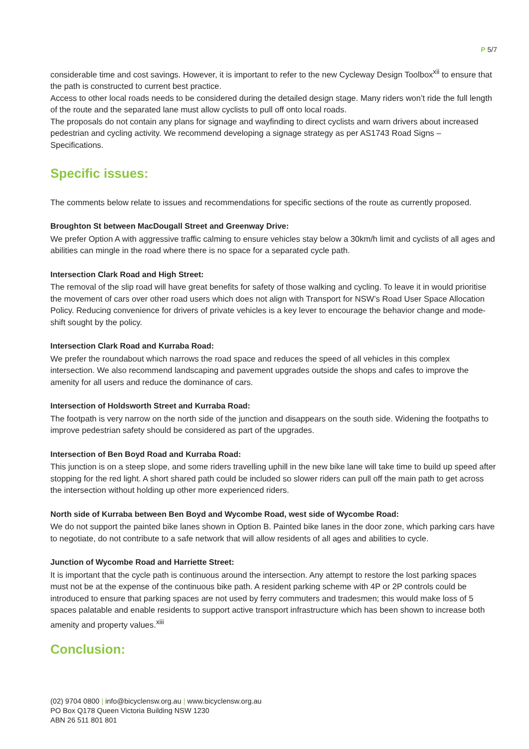P 5/7
considerable time and cost savings. However, it is important to refer to the new Cycleway Design Toolbox<sup>xii</sup> to ensure that the path is constructed to current best practice.
Access to other local roads needs to be considered during the detailed design stage. Many riders won’t ride the full length of the route and the separated lane must allow cyclists to pull off onto local roads.
The proposals do not contain any plans for signage and wayfinding to direct cyclists and warn drivers about increased pedestrian and cycling activity. We recommend developing a signage strategy as per AS1743 Road Signs – Specifications.
Specific issues:
The comments below relate to issues and recommendations for specific sections of the route as currently proposed.
Broughton St between MacDougall Street and Greenway Drive:
We prefer Option A with aggressive traffic calming to ensure vehicles stay below a 30km/h limit and cyclists of all ages and abilities can mingle in the road where there is no space for a separated cycle path.
Intersection Clark Road and High Street:
The removal of the slip road will have great benefits for safety of those walking and cycling. To leave it in would prioritise the movement of cars over other road users which does not align with Transport for NSW’s Road User Space Allocation Policy. Reducing convenience for drivers of private vehicles is a key lever to encourage the behavior change and mode-shift sought by the policy.
Intersection Clark Road and Kurraba Road:
We prefer the roundabout which narrows the road space and reduces the speed of all vehicles in this complex intersection. We also recommend landscaping and pavement upgrades outside the shops and cafes to improve the amenity for all users and reduce the dominance of cars.
Intersection of Holdsworth Street and Kurraba Road:
The footpath is very narrow on the north side of the junction and disappears on the south side. Widening the footpaths to improve pedestrian safety should be considered as part of the upgrades.
Intersection of Ben Boyd Road and Kurraba Road:
This junction is on a steep slope, and some riders travelling uphill in the new bike lane will take time to build up speed after stopping for the red light. A short shared path could be included so slower riders can pull off the main path to get across the intersection without holding up other more experienced riders.
North side of Kurraba between Ben Boyd and Wycombe Road, west side of Wycombe Road:
We do not support the painted bike lanes shown in Option B. Painted bike lanes in the door zone, which parking cars have to negotiate, do not contribute to a safe network that will allow residents of all ages and abilities to cycle.
Junction of Wycombe Road and Harriette Street:
It is important that the cycle path is continuous around the intersection. Any attempt to restore the lost parking spaces must not be at the expense of the continuous bike path. A resident parking scheme with 4P or 2P controls could be introduced to ensure that parking spaces are not used by ferry commuters and tradesmen; this would make loss of 5 spaces palatable and enable residents to support active transport infrastructure which has been shown to increase both amenity and property values.<sup>xiii</sup>
Conclusion:
(02) 9704 0800 | info@bicyclensw.org.au | www.bicyclensw.org.au
PO Box Q178 Queen Victoria Building NSW 1230
ABN 26 511 801 801